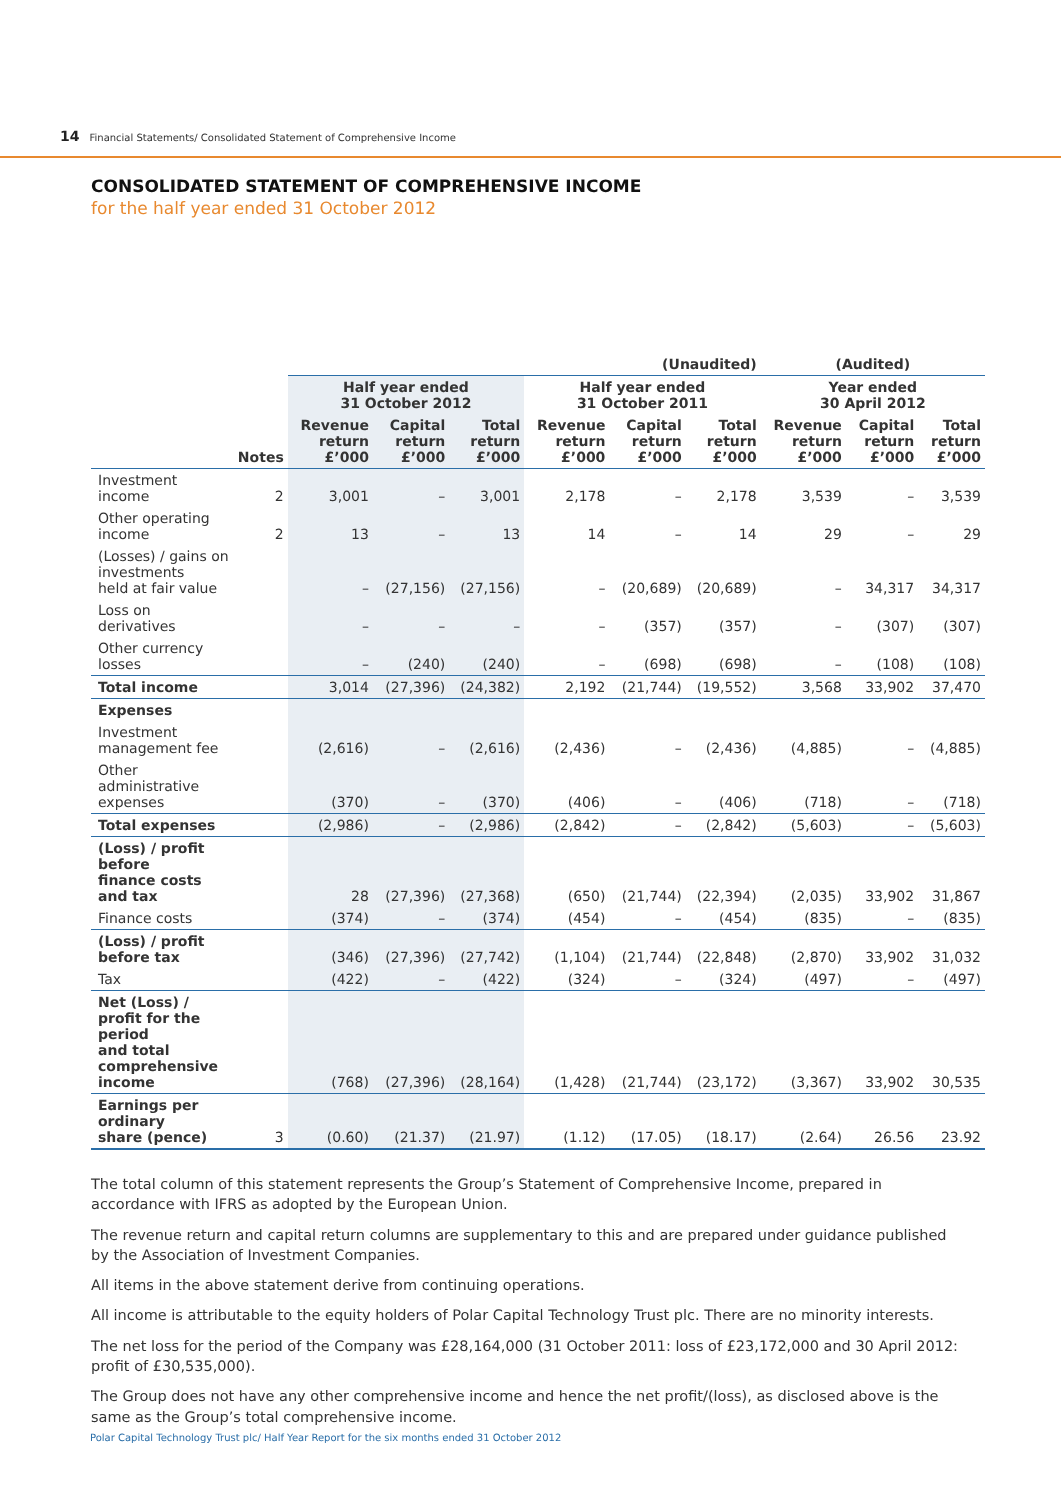14 Financial Statements/ Consolidated Statement of Comprehensive Income
CONSOLIDATED STATEMENT OF COMPREHENSIVE INCOME
for the half year ended 31 October 2012
| | | (Unaudited) | | | | | | (Audited) | | |
| --- | --- | --- | --- | --- | --- | --- | --- | --- | --- | --- |
| | | Half year ended 31 October 2012 | | | Half year ended 31 October 2011 | | | Year ended 30 April 2012 | | |
| | Notes | Revenue return £’000 | Capital return £’000 | Total return £’000 | Revenue return £’000 | Capital return £’000 | Total return £’000 | Revenue return £’000 | Capital return £’000 | Total return £’000 |
| Investment income | 2 | 3,001 | – | 3,001 | 2,178 | – | 2,178 | 3,539 | – | 3,539 |
| Other operating income | 2 | 13 | – | 13 | 14 | – | 14 | 29 | – | 29 |
| (Losses) / gains on investments held at fair value | | – | (27,156) | (27,156) | – | (20,689) | (20,689) | – | 34,317 | 34,317 |
| Loss on derivatives | | – | – | – | – | (357) | (357) | – | (307) | (307) |
| Other currency losses | | – | (240) | (240) | – | (698) | (698) | – | (108) | (108) |
| Total income | | 3,014 | (27,396) | (24,382) | 2,192 | (21,744) | (19,552) | 3,568 | 33,902 | 37,470 |
| Expenses | | | | | | | | | | |
| Investment management fee | | (2,616) | – | (2,616) | (2,436) | – | (2,436) | (4,885) | – | (4,885) |
| Other administrative expenses | | (370) | – | (370) | (406) | – | (406) | (718) | – | (718) |
| Total expenses | | (2,986) | – | (2,986) | (2,842) | – | (2,842) | (5,603) | – | (5,603) |
| (Loss) / profit before finance costs and tax | | 28 | (27,396) | (27,368) | (650) | (21,744) | (22,394) | (2,035) | 33,902 | 31,867 |
| Finance costs | | (374) | – | (374) | (454) | – | (454) | (835) | – | (835) |
| (Loss) / profit before tax | | (346) | (27,396) | (27,742) | (1,104) | (21,744) | (22,848) | (2,870) | 33,902 | 31,032 |
| Tax | | (422) | – | (422) | (324) | – | (324) | (497) | – | (497) |
| Net (Loss) / profit for the period and total comprehensive income | | (768) | (27,396) | (28,164) | (1,428) | (21,744) | (23,172) | (3,367) | 33,902 | 30,535 |
| Earnings per ordinary share (pence) | 3 | (0.60) | (21.37) | (21.97) | (1.12) | (17.05) | (18.17) | (2.64) | 26.56 | 23.92 |
The total column of this statement represents the Group’s Statement of Comprehensive Income, prepared in accordance with IFRS as adopted by the European Union.
The revenue return and capital return columns are supplementary to this and are prepared under guidance published by the Association of Investment Companies.
All items in the above statement derive from continuing operations.
All income is attributable to the equity holders of Polar Capital Technology Trust plc. There are no minority interests.
The net loss for the period of the Company was £28,164,000 (31 October 2011: loss of £23,172,000 and 30 April 2012: profit of £30,535,000).
The Group does not have any other comprehensive income and hence the net profit/(loss), as disclosed above is the same as the Group’s total comprehensive income.
Polar Capital Technology Trust plc/ Half Year Report for the six months ended 31 October 2012